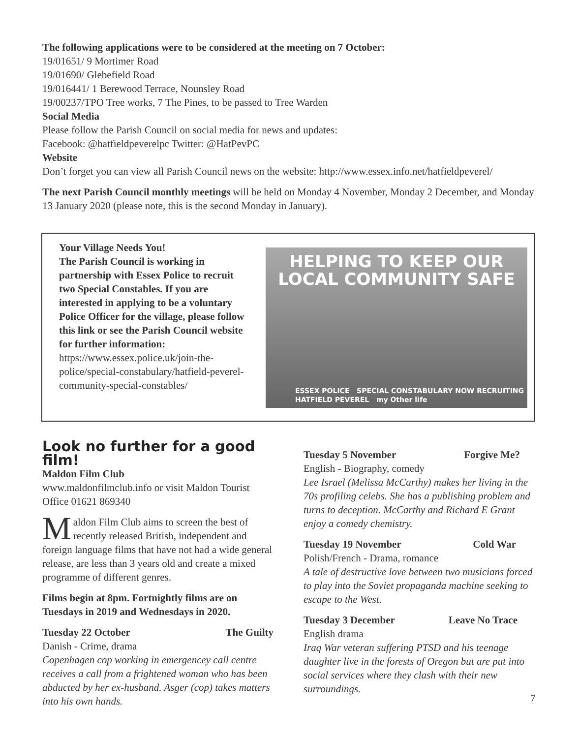The following applications were to be considered at the meeting on 7 October:
19/01651/ 9 Mortimer Road
19/01690/ Glebefield Road
19/016441/ 1 Berewood Terrace, Nounsley Road
19/00237/TPO Tree works, 7 The Pines, to be passed to Tree Warden
Social Media
Please follow the Parish Council on social media for news and updates:
Facebook: @hatfieldpeverelpc Twitter: @HatPevPC
Website
Don’t forget you can view all Parish Council news on the website: http://www.essex.info.net/hatfieldpeverel/
The next Parish Council monthly meetings will be held on Monday 4 November, Monday 2 December, and Monday 13 January 2020 (please note, this is the second Monday in January).
Your Village Needs You!
The Parish Council is working in partnership with Essex Police to recruit two Special Constables. If you are interested in applying to be a voluntary Police Officer for the village, please follow this link or see the Parish Council website for further information:
https://www.essex.police.uk/join-the-police/special-constabulary/hatfield-peverel-community-special-constables/
HELPING TO KEEP OUR
LOCAL COMMUNITY SAFE
ESSEX POLICE SPECIAL CONSTABULARY NOW RECRUITING
HATFIELD PEVEREL my Other life
Look no further for a good film!
Maldon Film Club
www.maldonfilmclub.info or visit Maldon Tourist Office 01621 869340
Maldon Film Club aims to screen the best of recently released British, independent and foreign language films that have not had a wide general release, are less than 3 years old and create a mixed programme of different genres.
Films begin at 8pm. Fortnightly films are on Tuesdays in 2019 and Wednesdays in 2020.
Tuesday 22 October The Guilty
Danish - Crime, drama
Copenhagen cop working in emergencey call centre receives a call from a frightened woman who has been abducted by her ex-husband. Asger (cop) takes matters into his own hands.
Tuesday 5 November Forgive Me?
English - Biography, comedy
Lee Israel (Melissa McCarthy) makes her living in the 70s profiling celebs. She has a publishing problem and turns to deception. McCarthy and Richard E Grant enjoy a comedy chemistry.
Tuesday 19 November Cold War
Polish/French - Drama, romance
A tale of destructive love between two musicians forced to play into the Soviet propaganda machine seeking to escape to the West.
Tuesday 3 December Leave No Trace
English drama
Iraq War veteran suffering PTSD and his teenage daughter live in the forests of Oregon but are put into social services where they clash with their new surroundings.
7